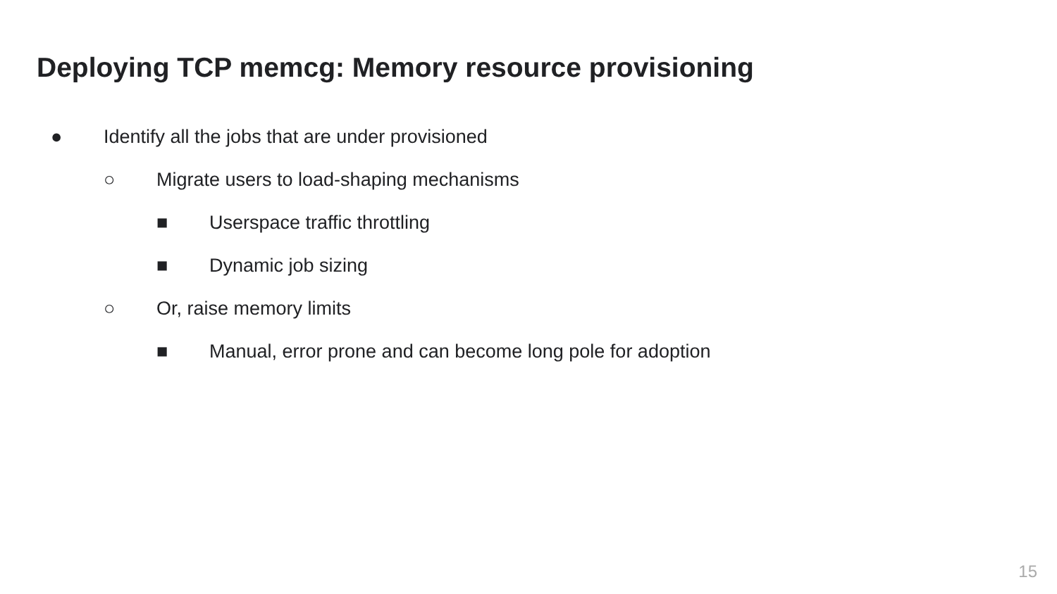Deploying TCP memcg: Memory resource provisioning
● Identify all the jobs that are under provisioned
○ Migrate users to load-shaping mechanisms
■ Userspace traffic throttling
■ Dynamic job sizing
○ Or, raise memory limits
■ Manual, error prone and can become long pole for adoption
15